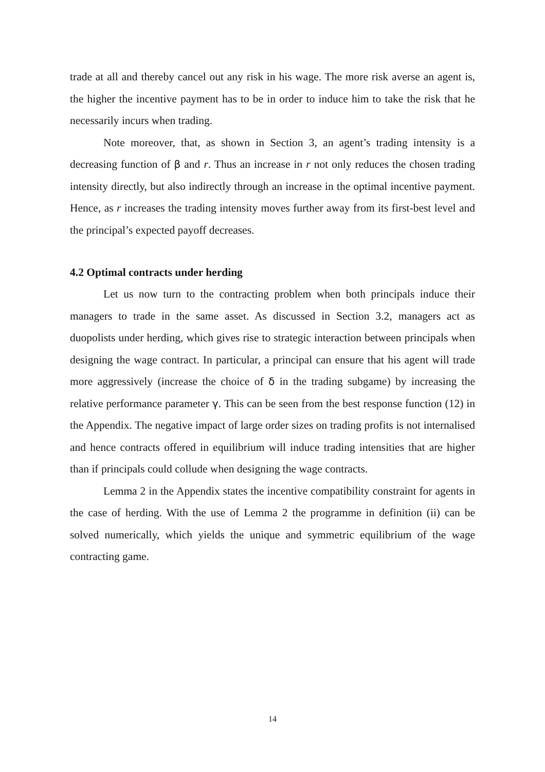trade at all and thereby cancel out any risk in his wage. The more risk averse an agent is, the higher the incentive payment has to be in order to induce him to take the risk that he necessarily incurs when trading.
Note moreover, that, as shown in Section 3, an agent’s trading intensity is a decreasing function of β and r. Thus an increase in r not only reduces the chosen trading intensity directly, but also indirectly through an increase in the optimal incentive payment. Hence, as r increases the trading intensity moves further away from its first-best level and the principal’s expected payoff decreases.
4.2 Optimal contracts under herding
Let us now turn to the contracting problem when both principals induce their managers to trade in the same asset. As discussed in Section 3.2, managers act as duopolists under herding, which gives rise to strategic interaction between principals when designing the wage contract. In particular, a principal can ensure that his agent will trade more aggressively (increase the choice of δ in the trading subgame) by increasing the relative performance parameter γ. This can be seen from the best response function (12) in the Appendix. The negative impact of large order sizes on trading profits is not internalised and hence contracts offered in equilibrium will induce trading intensities that are higher than if principals could collude when designing the wage contracts.
Lemma 2 in the Appendix states the incentive compatibility constraint for agents in the case of herding. With the use of Lemma 2 the programme in definition (ii) can be solved numerically, which yields the unique and symmetric equilibrium of the wage contracting game.
14